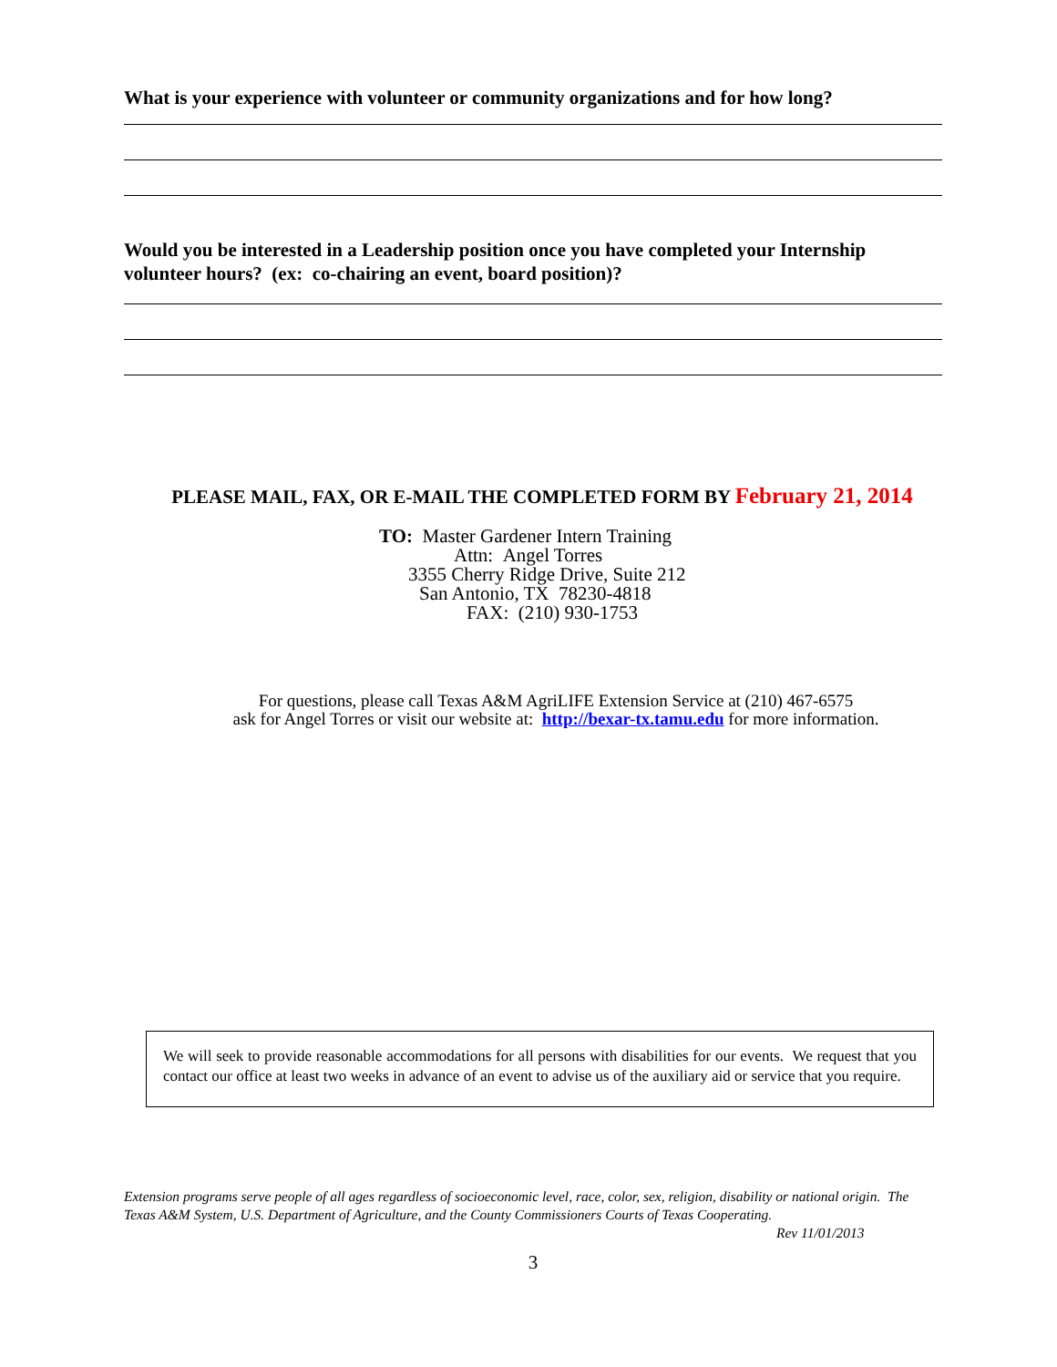What is your experience with volunteer or community organizations and for how long?
Would you be interested in a Leadership position once you have completed your Internship volunteer hours? (ex: co-chairing an event, board position)?
PLEASE MAIL, FAX, OR E-MAIL THE COMPLETED FORM BY February 21, 2014
TO: Master Gardener Intern Training
Attn: Angel Torres
3355 Cherry Ridge Drive, Suite 212
San Antonio, TX 78230-4818
FAX: (210) 930-1753
For questions, please call Texas A&M AgriLIFE Extension Service at (210) 467-6575
ask for Angel Torres or visit our website at: http://bexar-tx.tamu.edu for more information.
We will seek to provide reasonable accommodations for all persons with disabilities for our events. We request that you contact our office at least two weeks in advance of an event to advise us of the auxiliary aid or service that you require.
Extension programs serve people of all ages regardless of socioeconomic level, race, color, sex, religion, disability or national origin. The Texas A&M System, U.S. Department of Agriculture, and the County Commissioners Courts of Texas Cooperating.
Rev 11/01/2013
3